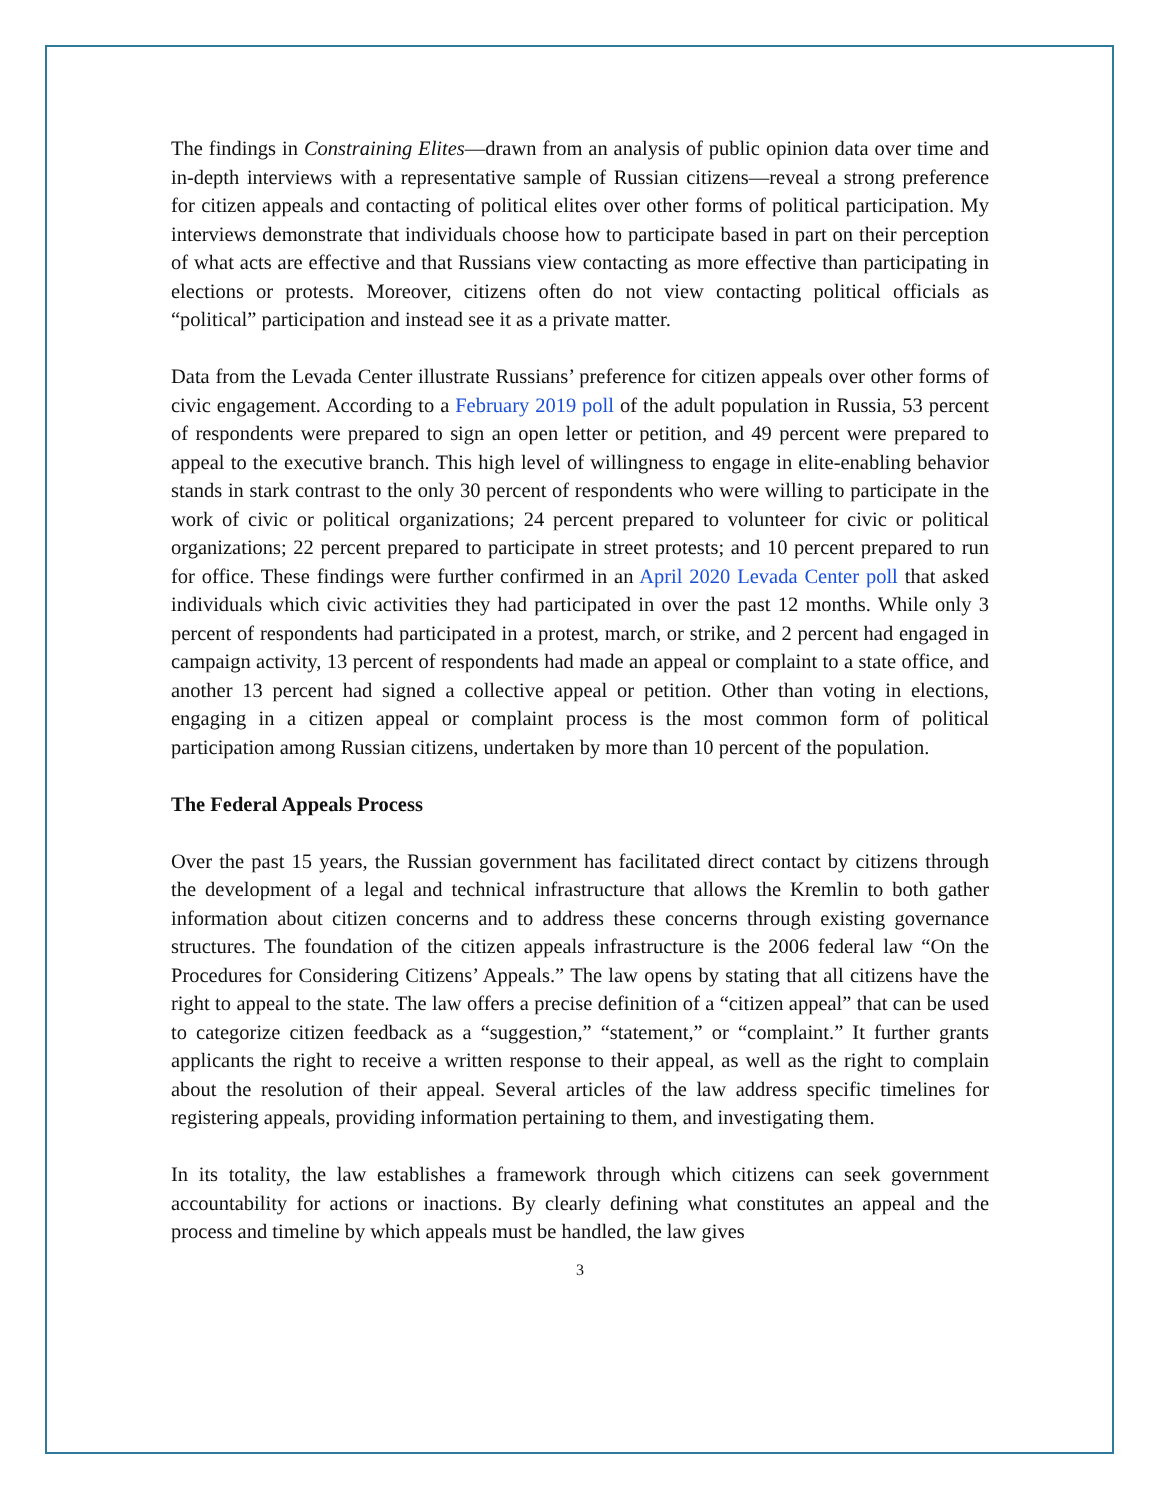The findings in Constraining Elites—drawn from an analysis of public opinion data over time and in-depth interviews with a representative sample of Russian citizens—reveal a strong preference for citizen appeals and contacting of political elites over other forms of political participation. My interviews demonstrate that individuals choose how to participate based in part on their perception of what acts are effective and that Russians view contacting as more effective than participating in elections or protests. Moreover, citizens often do not view contacting political officials as “political” participation and instead see it as a private matter.
Data from the Levada Center illustrate Russians’ preference for citizen appeals over other forms of civic engagement. According to a February 2019 poll of the adult population in Russia, 53 percent of respondents were prepared to sign an open letter or petition, and 49 percent were prepared to appeal to the executive branch. This high level of willingness to engage in elite-enabling behavior stands in stark contrast to the only 30 percent of respondents who were willing to participate in the work of civic or political organizations; 24 percent prepared to volunteer for civic or political organizations; 22 percent prepared to participate in street protests; and 10 percent prepared to run for office. These findings were further confirmed in an April 2020 Levada Center poll that asked individuals which civic activities they had participated in over the past 12 months. While only 3 percent of respondents had participated in a protest, march, or strike, and 2 percent had engaged in campaign activity, 13 percent of respondents had made an appeal or complaint to a state office, and another 13 percent had signed a collective appeal or petition. Other than voting in elections, engaging in a citizen appeal or complaint process is the most common form of political participation among Russian citizens, undertaken by more than 10 percent of the population.
The Federal Appeals Process
Over the past 15 years, the Russian government has facilitated direct contact by citizens through the development of a legal and technical infrastructure that allows the Kremlin to both gather information about citizen concerns and to address these concerns through existing governance structures. The foundation of the citizen appeals infrastructure is the 2006 federal law “On the Procedures for Considering Citizens’ Appeals.” The law opens by stating that all citizens have the right to appeal to the state. The law offers a precise definition of a “citizen appeal” that can be used to categorize citizen feedback as a “suggestion,” “statement,” or “complaint.” It further grants applicants the right to receive a written response to their appeal, as well as the right to complain about the resolution of their appeal. Several articles of the law address specific timelines for registering appeals, providing information pertaining to them, and investigating them.
In its totality, the law establishes a framework through which citizens can seek government accountability for actions or inactions. By clearly defining what constitutes an appeal and the process and timeline by which appeals must be handled, the law gives
3